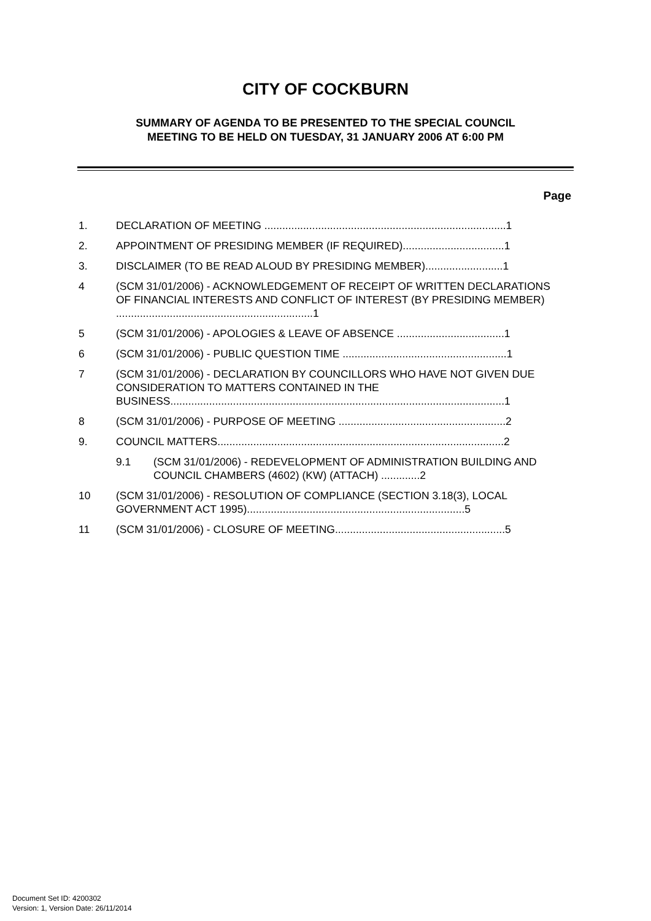CITY OF COCKBURN
SUMMARY OF AGENDA TO BE PRESENTED TO THE SPECIAL COUNCIL
MEETING TO BE HELD ON TUESDAY, 31 JANUARY 2006 AT 6:00 PM
Page
1. DECLARATION OF MEETING .................................................................................1
2. APPOINTMENT OF PRESIDING MEMBER (IF REQUIRED)..................................1
3. DISCLAIMER (TO BE READ ALOUD BY PRESIDING MEMBER)..........................1
4 (SCM 31/01/2006) - ACKNOWLEDGEMENT OF RECEIPT OF WRITTEN DECLARATIONS OF FINANCIAL INTERESTS AND CONFLICT OF INTEREST (BY PRESIDING MEMBER) ..................................................................1
5 (SCM 31/01/2006) - APOLOGIES & LEAVE OF ABSENCE ....................................1
6 (SCM 31/01/2006) - PUBLIC QUESTION TIME .......................................................1
7 (SCM 31/01/2006) - DECLARATION BY COUNCILLORS WHO HAVE NOT GIVEN DUE CONSIDERATION TO MATTERS CONTAINED IN THE BUSINESS................................................................................................................1
8 (SCM 31/01/2006) - PURPOSE OF MEETING ........................................................2
9. COUNCIL MATTERS................................................................................................2
9.1 (SCM 31/01/2006) - REDEVELOPMENT OF ADMINISTRATION BUILDING AND COUNCIL CHAMBERS (4602) (KW) (ATTACH) .............2
10 (SCM 31/01/2006) - RESOLUTION OF COMPLIANCE (SECTION 3.18(3), LOCAL GOVERNMENT ACT 1995).........................................................................5
11 (SCM 31/01/2006) - CLOSURE OF MEETING.........................................................5
Document Set ID: 4200302
Version: 1, Version Date: 26/11/2014